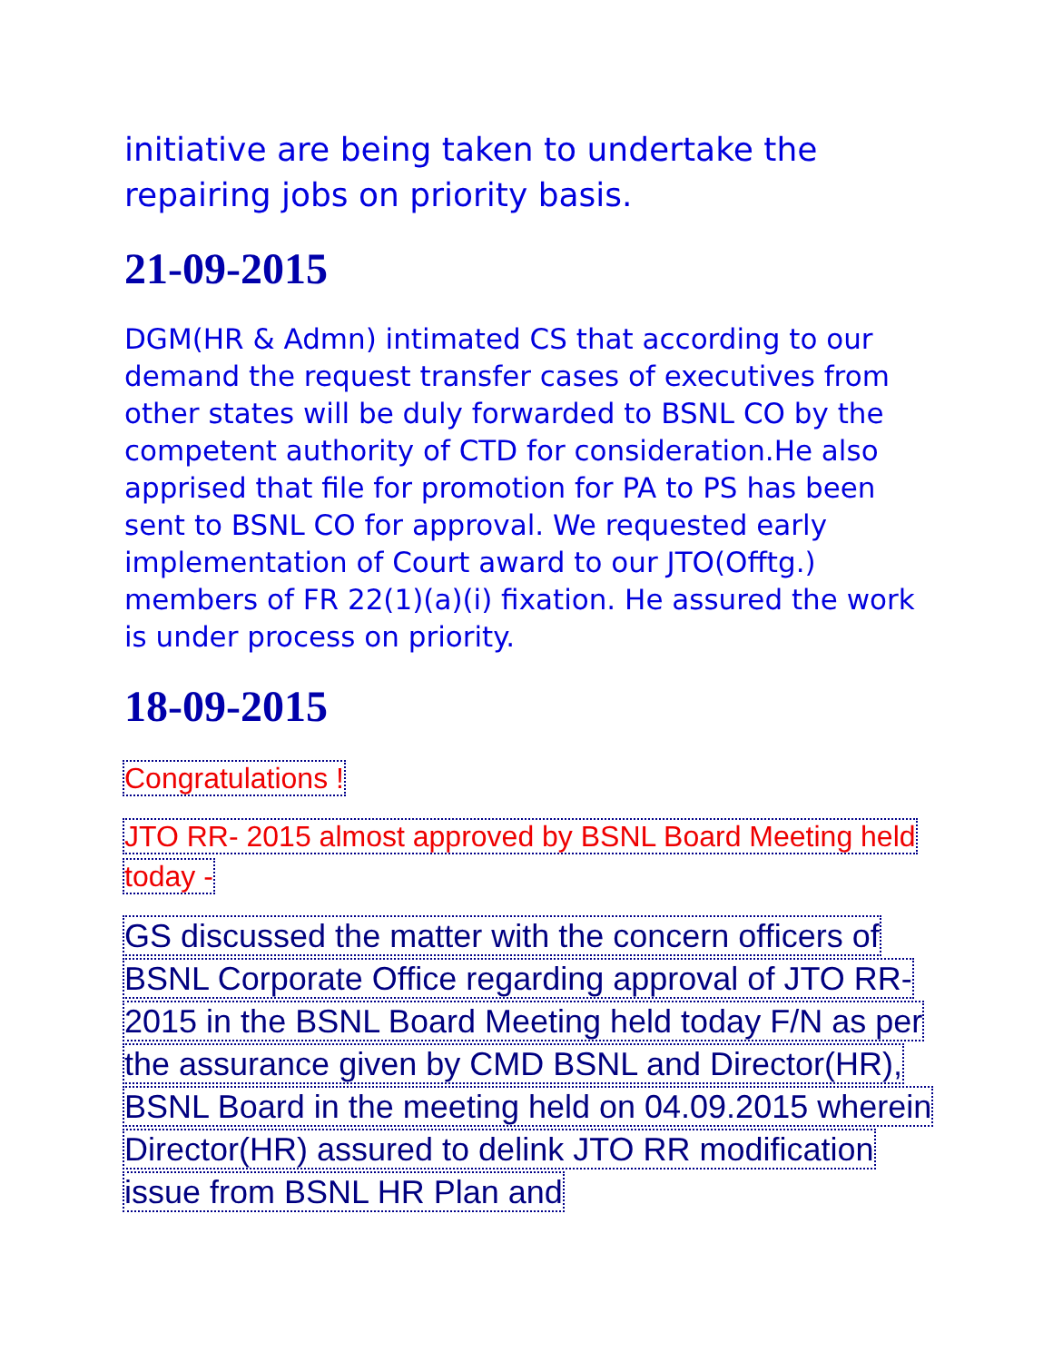initiative are being taken to undertake the repairing jobs on priority basis.
21-09-2015
DGM(HR & Admn) intimated CS that according to our demand the request transfer cases of executives from other states will be duly forwarded to BSNL CO by the competent authority of CTD for consideration.He also apprised that file for promotion for PA to PS has been sent to BSNL CO for approval. We requested early implementation of Court award to our JTO(Offtg.) members of FR 22(1)(a)(i) fixation. He assured the work is under process on priority.
18-09-2015
Congratulations !
JTO RR- 2015 almost approved by BSNL Board Meeting held today -
GS discussed the matter with the concern officers of BSNL Corporate Office regarding approval of JTO RR- 2015 in the BSNL Board Meeting held today F/N as per the assurance given by CMD BSNL and Director(HR), BSNL Board in the meeting held on 04.09.2015 wherein Director(HR) assured to delink JTO RR modification issue from BSNL HR Plan and